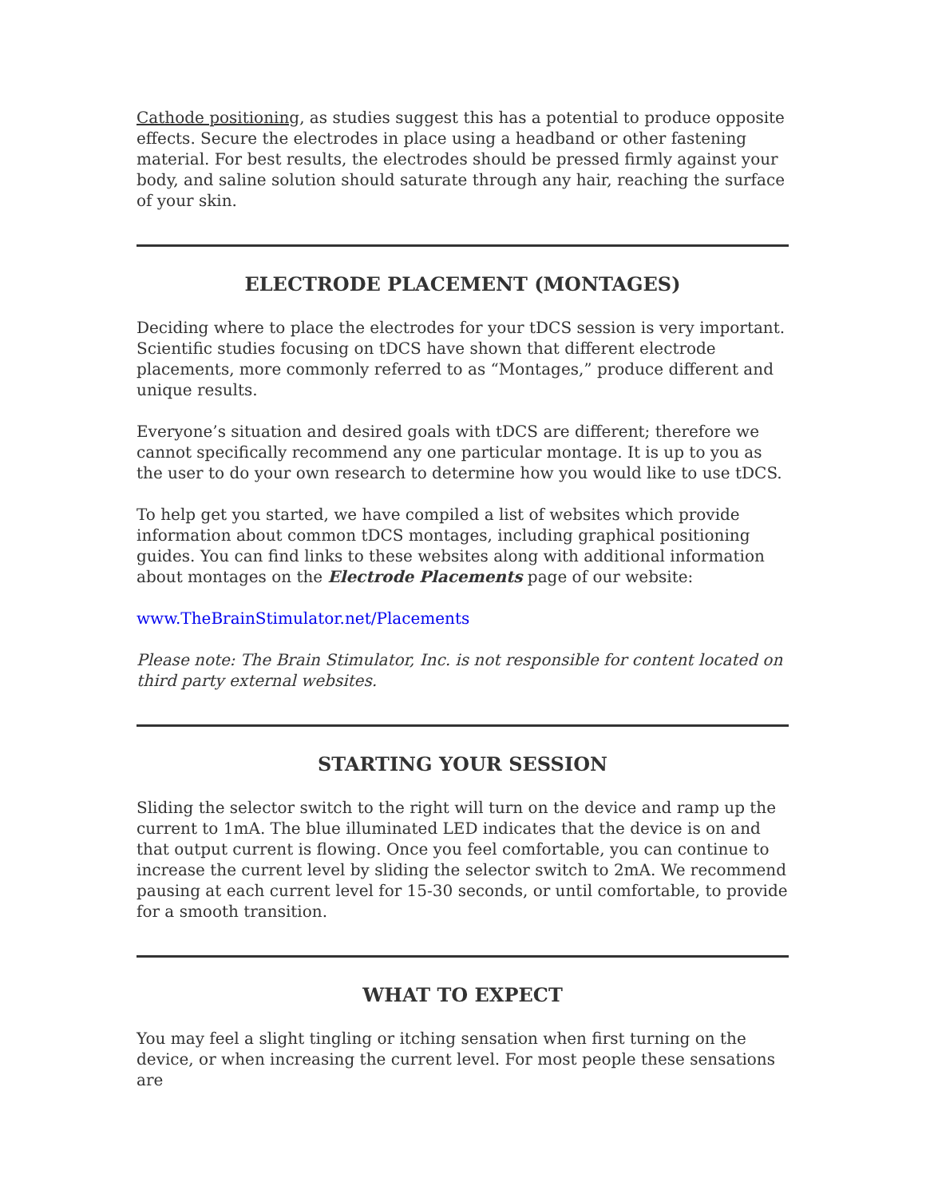Cathode positioning, as studies suggest this has a potential to produce opposite effects. Secure the electrodes in place using a headband or other fastening material. For best results, the electrodes should be pressed firmly against your body, and saline solution should saturate through any hair, reaching the surface of your skin.
ELECTRODE PLACEMENT (MONTAGES)
Deciding where to place the electrodes for your tDCS session is very important. Scientific studies focusing on tDCS have shown that different electrode placements, more commonly referred to as “Montages,” produce different and unique results.
Everyone’s situation and desired goals with tDCS are different; therefore we cannot specifically recommend any one particular montage. It is up to you as the user to do your own research to determine how you would like to use tDCS.
To help get you started, we have compiled a list of websites which provide information about common tDCS montages, including graphical positioning guides. You can find links to these websites along with additional information about montages on the Electrode Placements page of our website:
www.TheBrainStimulator.net/Placements
Please note: The Brain Stimulator, Inc. is not responsible for content located on third party external websites.
STARTING YOUR SESSION
Sliding the selector switch to the right will turn on the device and ramp up the current to 1mA. The blue illuminated LED indicates that the device is on and that output current is flowing. Once you feel comfortable, you can continue to increase the current level by sliding the selector switch to 2mA. We recommend pausing at each current level for 15-30 seconds, or until comfortable, to provide for a smooth transition.
WHAT TO EXPECT
You may feel a slight tingling or itching sensation when first turning on the device, or when increasing the current level. For most people these sensations are